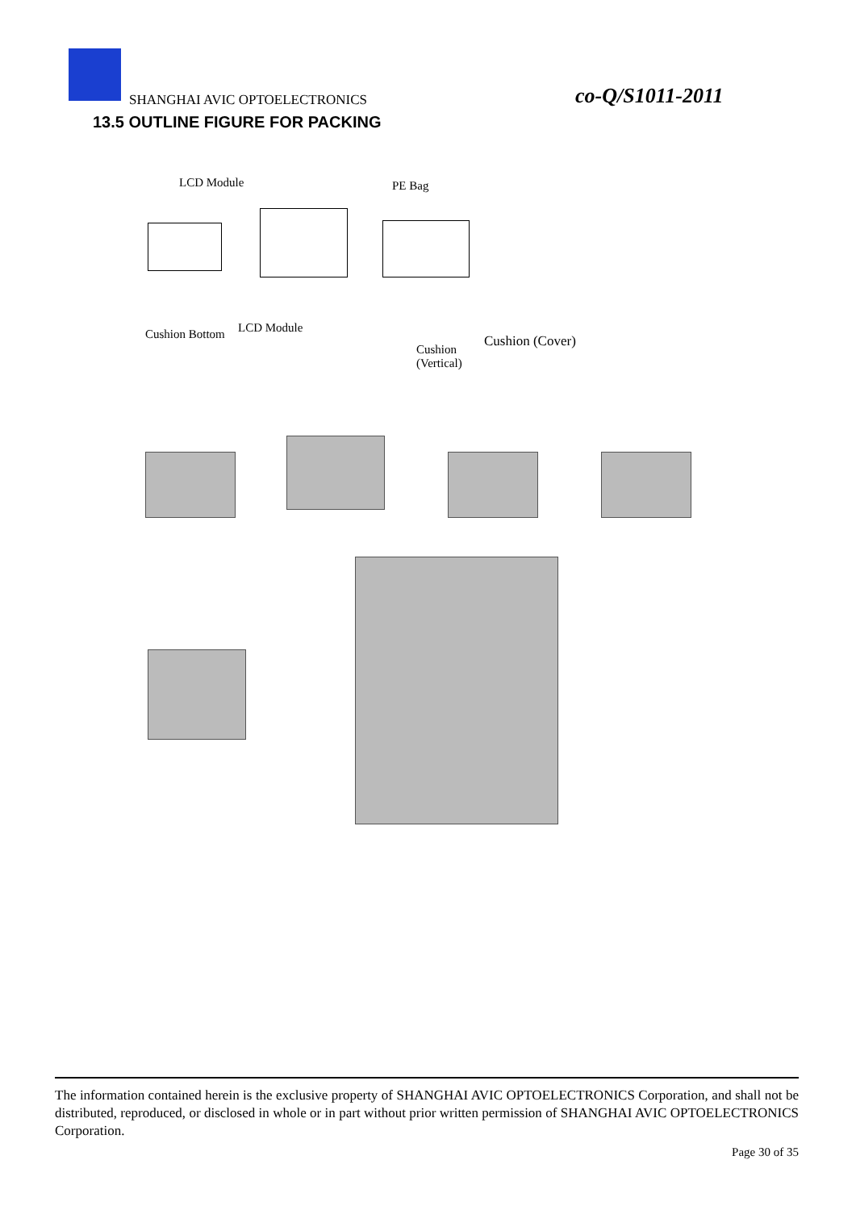SHANGHAI AVIC OPTOELECTRONICS co-Q/S1011-2011
13.5 OUTLINE FIGURE FOR PACKING
LCD Module PE Bag
Cushion Bottom LCD Module
Cushion
(Vertical)
Cushion (Cover)
The information contained herein is the exclusive property of SHANGHAI AVIC OPTOELECTRONICS Corporation, and shall not be distributed, reproduced, or disclosed in whole or in part without prior written permission of SHANGHAI AVIC OPTOELECTRONICS Corporation.
Page 30 of 35